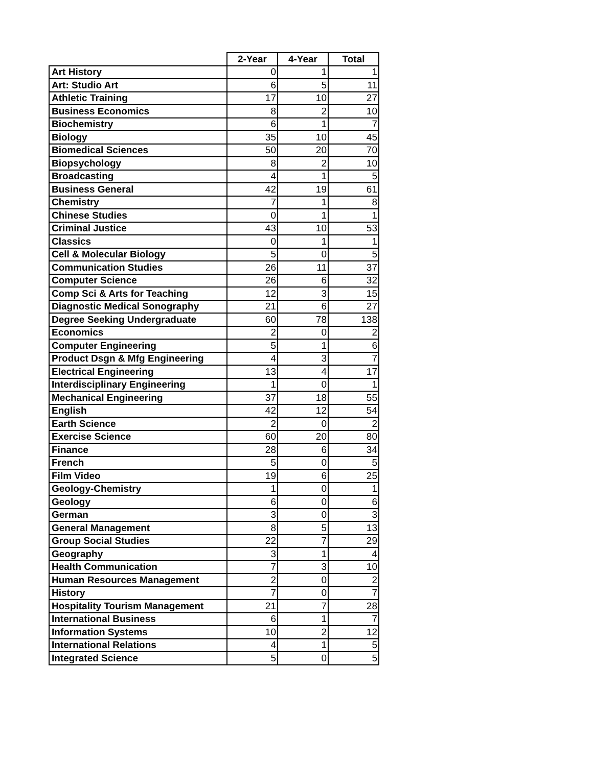| | 2-Year | 4-Year | Total |
| --- | --- | --- | --- |
| Art History | 0 | 1 | 1 |
| Art: Studio Art | 6 | 5 | 11 |
| Athletic Training | 17 | 10 | 27 |
| Business Economics | 8 | 2 | 10 |
| Biochemistry | 6 | 1 | 7 |
| Biology | 35 | 10 | 45 |
| Biomedical Sciences | 50 | 20 | 70 |
| Biopsychology | 8 | 2 | 10 |
| Broadcasting | 4 | 1 | 5 |
| Business General | 42 | 19 | 61 |
| Chemistry | 7 | 1 | 8 |
| Chinese Studies | 0 | 1 | 1 |
| Criminal Justice | 43 | 10 | 53 |
| Classics | 0 | 1 | 1 |
| Cell & Molecular Biology | 5 | 0 | 5 |
| Communication Studies | 26 | 11 | 37 |
| Computer Science | 26 | 6 | 32 |
| Comp Sci & Arts for Teaching | 12 | 3 | 15 |
| Diagnostic Medical Sonography | 21 | 6 | 27 |
| Degree Seeking Undergraduate | 60 | 78 | 138 |
| Economics | 2 | 0 | 2 |
| Computer Engineering | 5 | 1 | 6 |
| Product Dsgn & Mfg Engineering | 4 | 3 | 7 |
| Electrical Engineering | 13 | 4 | 17 |
| Interdisciplinary Engineering | 1 | 0 | 1 |
| Mechanical Engineering | 37 | 18 | 55 |
| English | 42 | 12 | 54 |
| Earth Science | 2 | 0 | 2 |
| Exercise Science | 60 | 20 | 80 |
| Finance | 28 | 6 | 34 |
| French | 5 | 0 | 5 |
| Film Video | 19 | 6 | 25 |
| Geology-Chemistry | 1 | 0 | 1 |
| Geology | 6 | 0 | 6 |
| German | 3 | 0 | 3 |
| General Management | 8 | 5 | 13 |
| Group Social Studies | 22 | 7 | 29 |
| Geography | 3 | 1 | 4 |
| Health Communication | 7 | 3 | 10 |
| Human Resources Management | 2 | 0 | 2 |
| History | 7 | 0 | 7 |
| Hospitality Tourism Management | 21 | 7 | 28 |
| International Business | 6 | 1 | 7 |
| Information Systems | 10 | 2 | 12 |
| International Relations | 4 | 1 | 5 |
| Integrated Science | 5 | 0 | 5 |